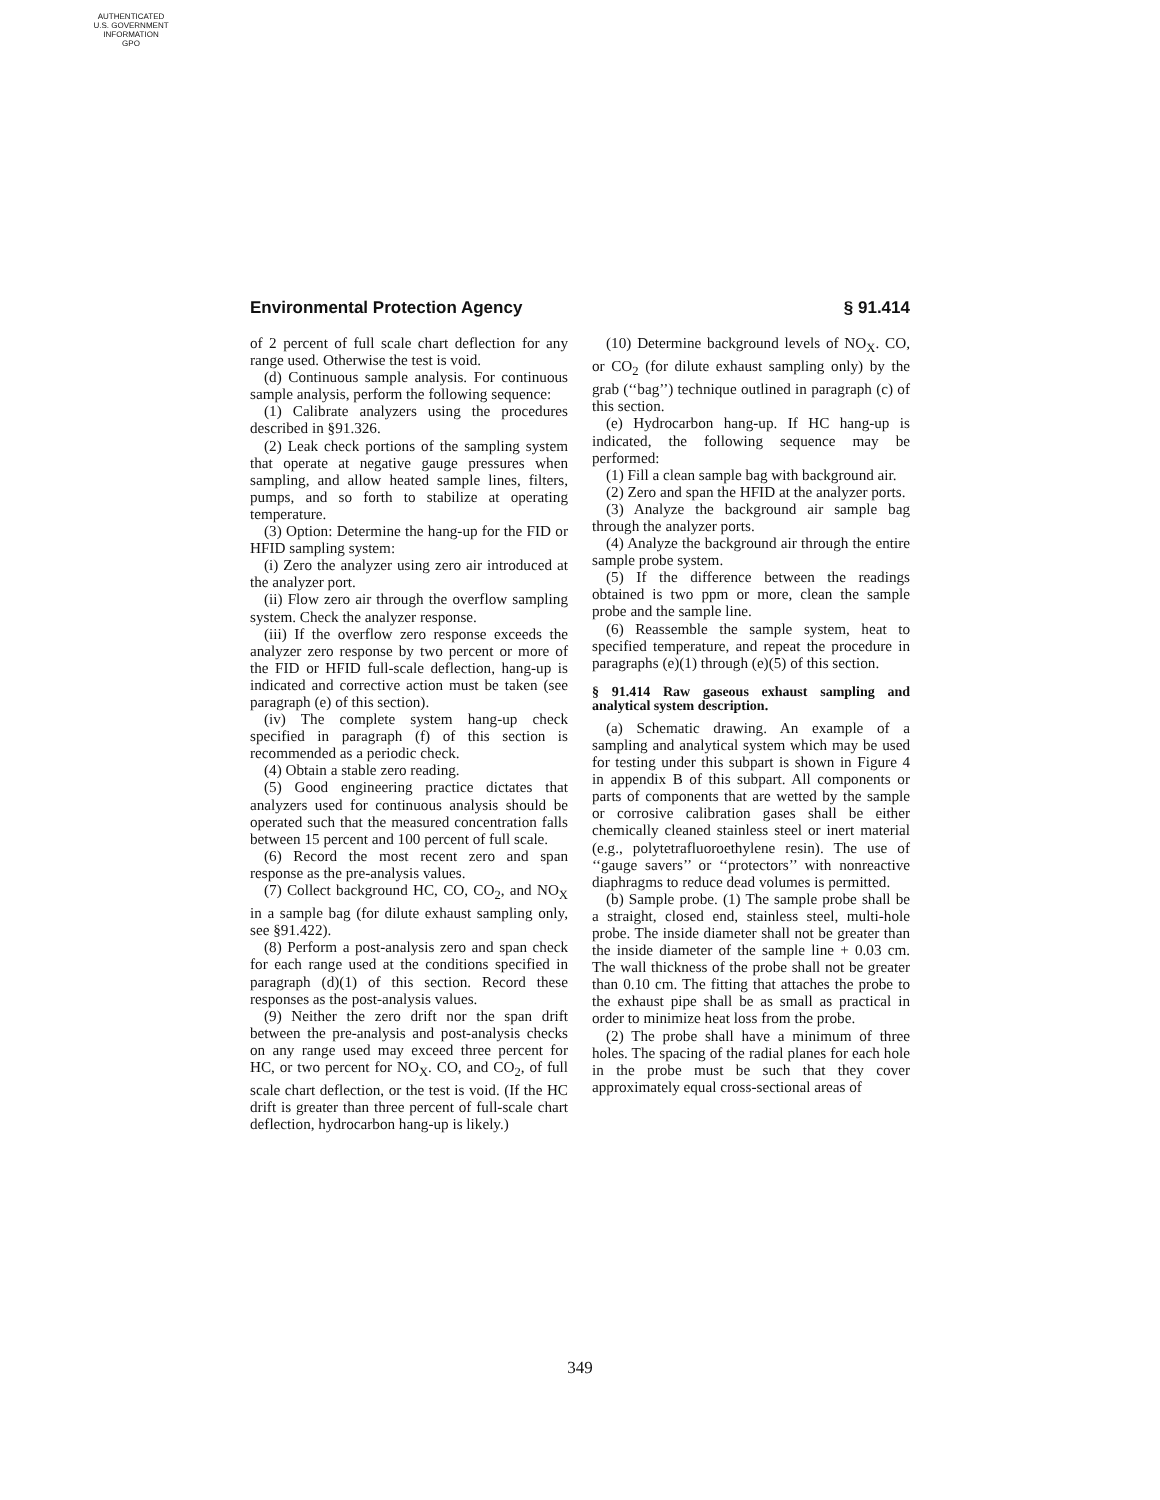AUTHENTICATED
U.S. GOVERNMENT
INFORMATION
GPO
Environmental Protection Agency § 91.414
of 2 percent of full scale chart deflection for any range used. Otherwise the test is void.
(d) Continuous sample analysis. For continuous sample analysis, perform the following sequence:
(1) Calibrate analyzers using the procedures described in §91.326.
(2) Leak check portions of the sampling system that operate at negative gauge pressures when sampling, and allow heated sample lines, filters, pumps, and so forth to stabilize at operating temperature.
(3) Option: Determine the hang-up for the FID or HFID sampling system:
(i) Zero the analyzer using zero air introduced at the analyzer port.
(ii) Flow zero air through the overflow sampling system. Check the analyzer response.
(iii) If the overflow zero response exceeds the analyzer zero response by two percent or more of the FID or HFID full-scale deflection, hang-up is indicated and corrective action must be taken (see paragraph (e) of this section).
(iv) The complete system hang-up check specified in paragraph (f) of this section is recommended as a periodic check.
(4) Obtain a stable zero reading.
(5) Good engineering practice dictates that analyzers used for continuous analysis should be operated such that the measured concentration falls between 15 percent and 100 percent of full scale.
(6) Record the most recent zero and span response as the pre-analysis values.
(7) Collect background HC, CO, CO<sub>2</sub>, and NO<sub>X</sub> in a sample bag (for dilute exhaust sampling only, see §91.422).
(8) Perform a post-analysis zero and span check for each range used at the conditions specified in paragraph (d)(1) of this section. Record these responses as the post-analysis values.
(9) Neither the zero drift nor the span drift between the pre-analysis and post-analysis checks on any range used may exceed three percent for HC, or two percent for NO<sub>X</sub>. CO, and CO<sub>2</sub>, of full scale chart deflection, or the test is void. (If the HC drift is greater than three percent of full-scale chart deflection, hydrocarbon hang-up is likely.)
(10) Determine background levels of NO<sub>X</sub>. CO, or CO<sub>2</sub> (for dilute exhaust sampling only) by the grab (‘‘bag’’) technique outlined in paragraph (c) of this section.
(e) Hydrocarbon hang-up. If HC hang-up is indicated, the following sequence may be performed:
(1) Fill a clean sample bag with background air.
(2) Zero and span the HFID at the analyzer ports.
(3) Analyze the background air sample bag through the analyzer ports.
(4) Analyze the background air through the entire sample probe system.
(5) If the difference between the readings obtained is two ppm or more, clean the sample probe and the sample line.
(6) Reassemble the sample system, heat to specified temperature, and repeat the procedure in paragraphs (e)(1) through (e)(5) of this section.
§ 91.414 Raw gaseous exhaust sampling and analytical system description.
(a) Schematic drawing. An example of a sampling and analytical system which may be used for testing under this subpart is shown in Figure 4 in appendix B of this subpart. All components or parts of components that are wetted by the sample or corrosive calibration gases shall be either chemically cleaned stainless steel or inert material (e.g., polytetrafluoroethylene resin). The use of ‘‘gauge savers’’ or ‘‘protectors’’ with nonreactive diaphragms to reduce dead volumes is permitted.
(b) Sample probe. (1) The sample probe shall be a straight, closed end, stainless steel, multi-hole probe. The inside diameter shall not be greater than the inside diameter of the sample line + 0.03 cm. The wall thickness of the probe shall not be greater than 0.10 cm. The fitting that attaches the probe to the exhaust pipe shall be as small as practical in order to minimize heat loss from the probe.
(2) The probe shall have a minimum of three holes. The spacing of the radial planes for each hole in the probe must be such that they cover approximately equal cross-sectional areas of
349